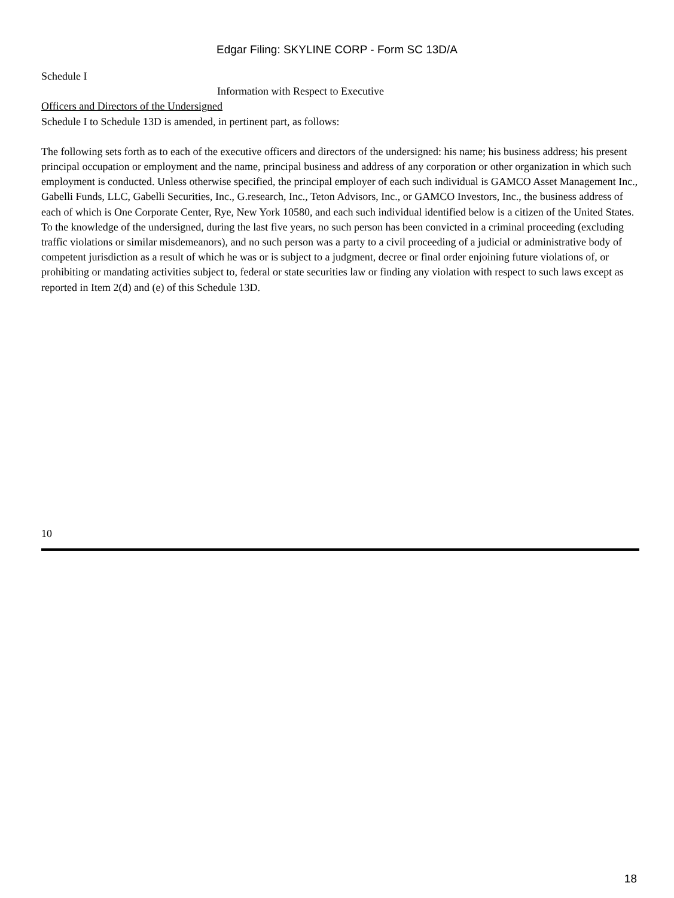Edgar Filing: SKYLINE CORP - Form SC 13D/A
Schedule I
Information with Respect to Executive
Officers and Directors of the Undersigned
Schedule I to Schedule 13D is amended, in pertinent part, as follows:
The following sets forth as to each of the executive officers and directors of the undersigned: his name; his business address; his present principal occupation or employment and the name, principal business and address of any corporation or other organization in which such employment is conducted. Unless otherwise specified, the principal employer of each such individual is GAMCO Asset Management Inc., Gabelli Funds, LLC, Gabelli Securities, Inc., G.research, Inc., Teton Advisors, Inc., or GAMCO Investors, Inc., the business address of each of which is One Corporate Center, Rye, New York 10580, and each such individual identified below is a citizen of the United States. To the knowledge of the undersigned, during the last five years, no such person has been convicted in a criminal proceeding (excluding traffic violations or similar misdemeanors), and no such person was a party to a civil proceeding of a judicial or administrative body of competent jurisdiction as a result of which he was or is subject to a judgment, decree or final order enjoining future violations of, or prohibiting or mandating activities subject to, federal or state securities law or finding any violation with respect to such laws except as reported in Item 2(d) and (e) of this Schedule 13D.
10
18